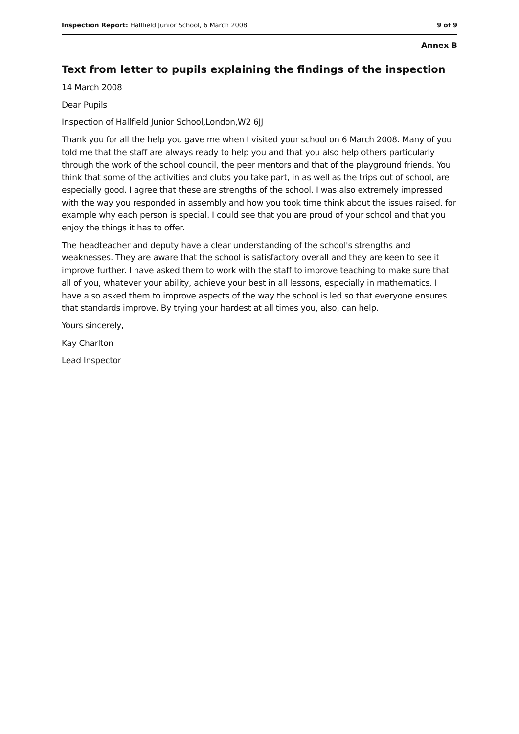Inspection Report: Hallfield Junior School, 6 March 2008 9 of 9
Annex B
Text from letter to pupils explaining the findings of the inspection
14 March 2008
Dear Pupils
Inspection of Hallfield Junior School,London,W2 6JJ
Thank you for all the help you gave me when I visited your school on 6 March 2008. Many of you told me that the staff are always ready to help you and that you also help others particularly through the work of the school council, the peer mentors and that of the playground friends. You think that some of the activities and clubs you take part, in as well as the trips out of school, are especially good. I agree that these are strengths of the school. I was also extremely impressed with the way you responded in assembly and how you took time think about the issues raised, for example why each person is special. I could see that you are proud of your school and that you enjoy the things it has to offer.
The headteacher and deputy have a clear understanding of the school's strengths and weaknesses. They are aware that the school is satisfactory overall and they are keen to see it improve further. I have asked them to work with the staff to improve teaching to make sure that all of you, whatever your ability, achieve your best in all lessons, especially in mathematics. I have also asked them to improve aspects of the way the school is led so that everyone ensures that standards improve. By trying your hardest at all times you, also, can help.
Yours sincerely,
Kay Charlton
Lead Inspector